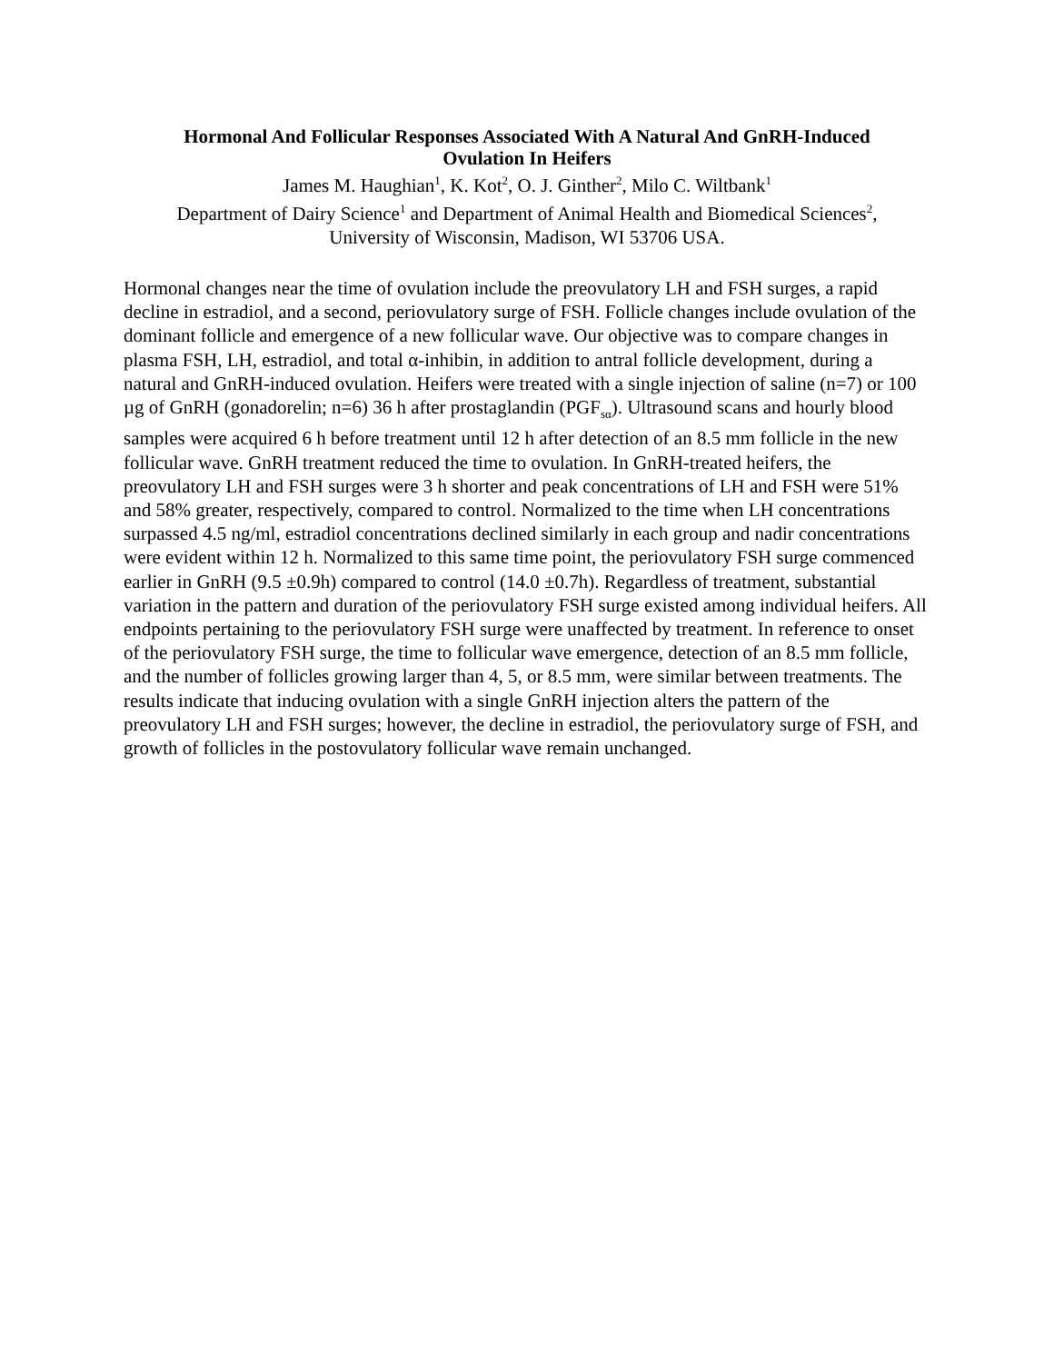Hormonal And Follicular Responses Associated With A Natural And GnRH-Induced
Ovulation In Heifers
James M. Haughian<sup>1</sup>, K. Kot<sup>2</sup>, O. J. Ginther<sup>2</sup>, Milo C. Wiltbank<sup>1</sup>
Department of Dairy Science<sup>1</sup> and Department of Animal Health and Biomedical Sciences<sup>2</sup>,
University of Wisconsin, Madison, WI 53706 USA.
Hormonal changes near the time of ovulation include the preovulatory LH and FSH surges, a rapid decline in estradiol, and a second, periovulatory surge of FSH. Follicle changes include ovulation of the dominant follicle and emergence of a new follicular wave. Our objective was to compare changes in plasma FSH, LH, estradiol, and total α-inhibin, in addition to antral follicle development, during a natural and GnRH-induced ovulation. Heifers were treated with a single injection of saline (n=7) or 100 µg of GnRH (gonadorelin; n=6) 36 h after prostaglandin (PGF<sub>sα</sub>). Ultrasound scans and hourly blood samples were acquired 6 h before treatment until 12 h after detection of an 8.5 mm follicle in the new follicular wave. GnRH treatment reduced the time to ovulation. In GnRH-treated heifers, the preovulatory LH and FSH surges were 3 h shorter and peak concentrations of LH and FSH were 51% and 58% greater, respectively, compared to control. Normalized to the time when LH concentrations surpassed 4.5 ng/ml, estradiol concentrations declined similarly in each group and nadir concentrations were evident within 12 h. Normalized to this same time point, the periovulatory FSH surge commenced earlier in GnRH (9.5 ±0.9h) compared to control (14.0 ±0.7h). Regardless of treatment, substantial variation in the pattern and duration of the periovulatory FSH surge existed among individual heifers. All endpoints pertaining to the periovulatory FSH surge were unaffected by treatment. In reference to onset of the periovulatory FSH surge, the time to follicular wave emergence, detection of an 8.5 mm follicle, and the number of follicles growing larger than 4, 5, or 8.5 mm, were similar between treatments. The results indicate that inducing ovulation with a single GnRH injection alters the pattern of the preovulatory LH and FSH surges; however, the decline in estradiol, the periovulatory surge of FSH, and growth of follicles in the postovulatory follicular wave remain unchanged.